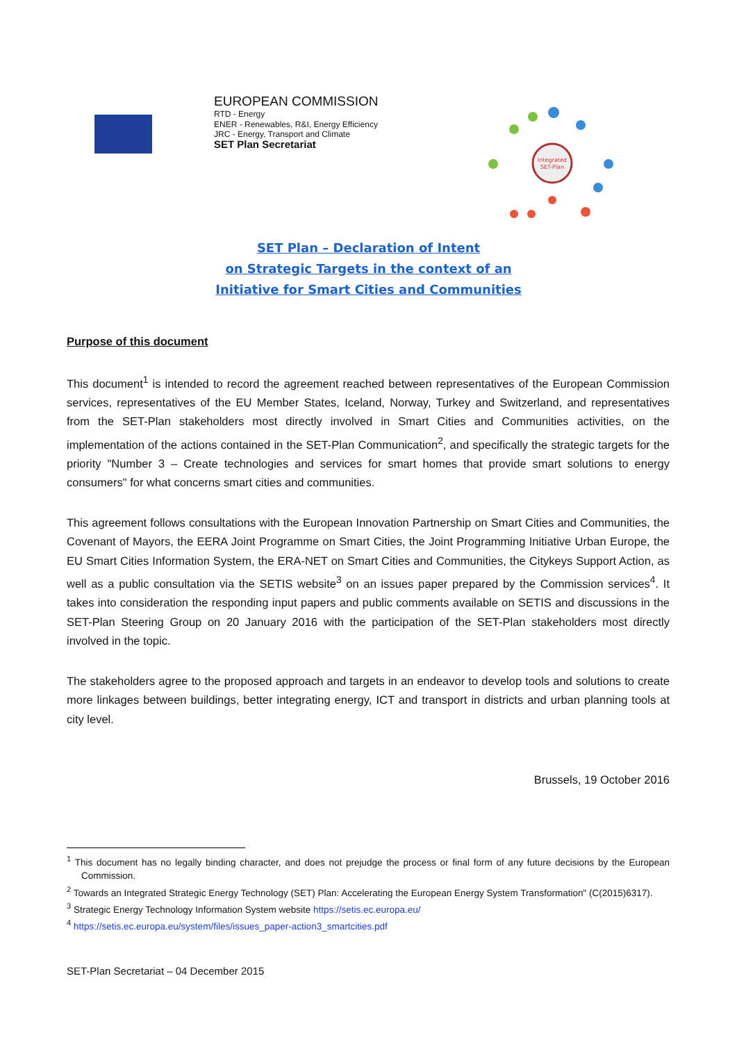EUROPEAN COMMISSION
RTD - Energy
ENER - Renewables, R&I, Energy Efficiency
JRC - Energy, Transport and Climate
SET Plan Secretariat
Integrated
SET-Plan
SET Plan – Declaration of Intent
on Strategic Targets in the context of an
Initiative for Smart Cities and Communities
Purpose of this document
This document<sup>1</sup> is intended to record the agreement reached between representatives of the European Commission services, representatives of the EU Member States, Iceland, Norway, Turkey and Switzerland, and representatives from the SET-Plan stakeholders most directly involved in Smart Cities and Communities activities, on the implementation of the actions contained in the SET-Plan Communication<sup>2</sup>, and specifically the strategic targets for the priority "Number 3 – Create technologies and services for smart homes that provide smart solutions to energy consumers" for what concerns smart cities and communities.
This agreement follows consultations with the European Innovation Partnership on Smart Cities and Communities, the Covenant of Mayors, the EERA Joint Programme on Smart Cities, the Joint Programming Initiative Urban Europe, the EU Smart Cities Information System, the ERA-NET on Smart Cities and Communities, the Citykeys Support Action, as well as a public consultation via the SETIS website<sup>3</sup> on an issues paper prepared by the Commission services<sup>4</sup>. It takes into consideration the responding input papers and public comments available on SETIS and discussions in the SET-Plan Steering Group on 20 January 2016 with the participation of the SET-Plan stakeholders most directly involved in the topic.
The stakeholders agree to the proposed approach and targets in an endeavor to develop tools and solutions to create more linkages between buildings, better integrating energy, ICT and transport in districts and urban planning tools at city level.
Brussels, 19 October 2016
<sup>1</sup> This document has no legally binding character, and does not prejudge the process or final form of any future decisions by the European Commission.
<sup>2</sup> Towards an Integrated Strategic Energy Technology (SET) Plan: Accelerating the European Energy System Transformation" (C(2015)6317).
<sup>3</sup> Strategic Energy Technology Information System website https://setis.ec.europa.eu/
<sup>4</sup> https://setis.ec.europa.eu/system/files/issues_paper-action3_smartcities.pdf
SET-Plan Secretariat – 04 December 2015